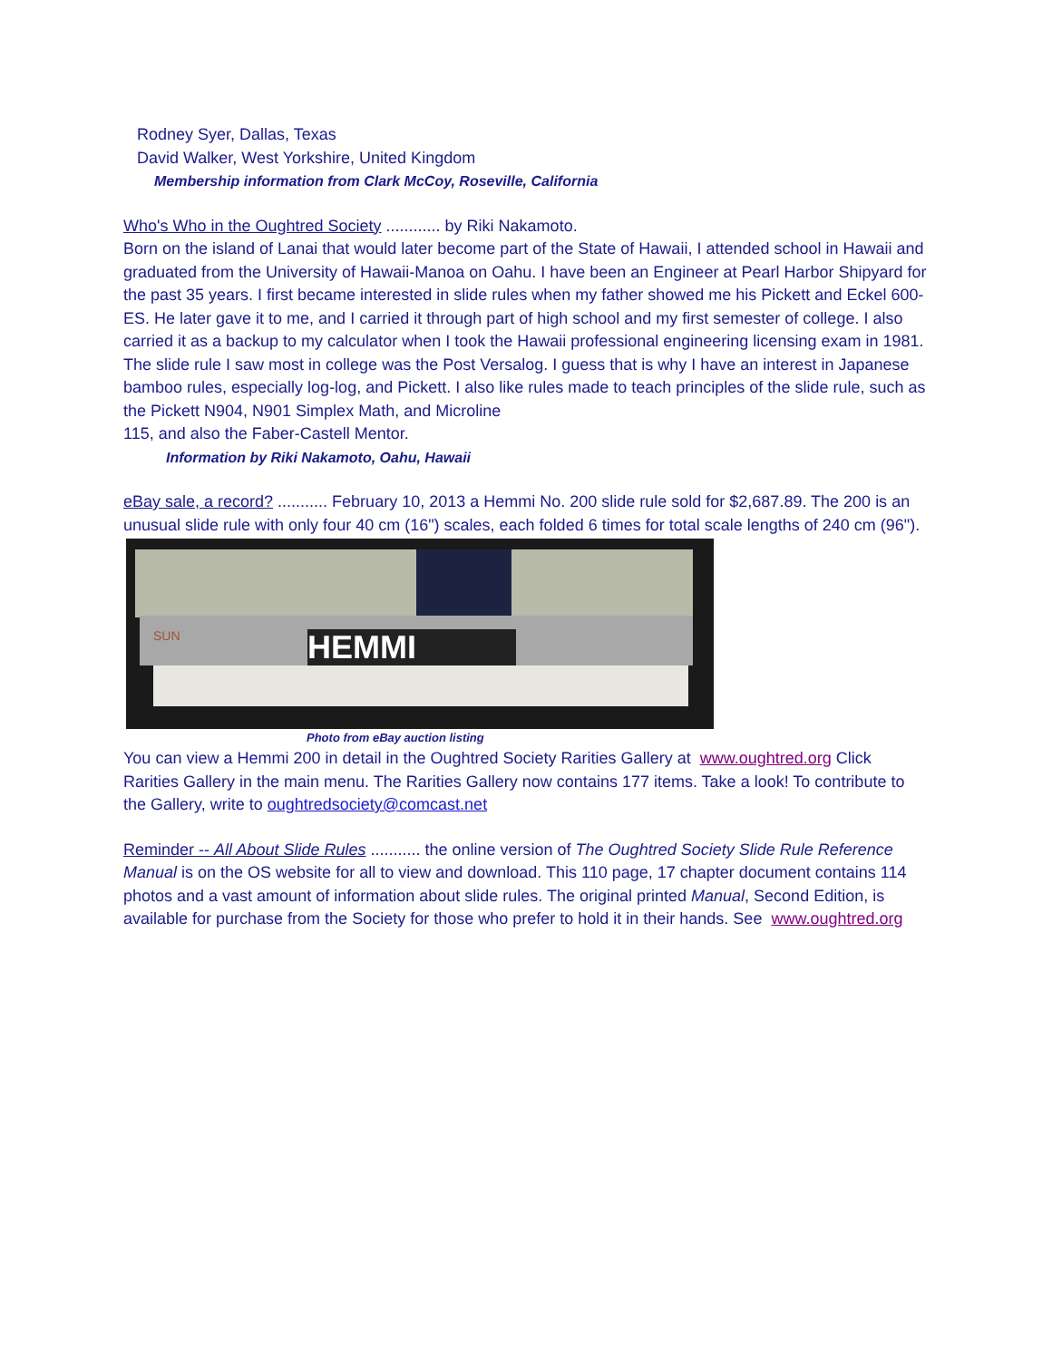Rodney Syer, Dallas, Texas
David Walker, West Yorkshire, United Kingdom
Membership information from Clark McCoy, Roseville, California
Who's Who in the Oughtred Society ............ by Riki Nakamoto.
Born on the island of Lanai that would later become part of the State of Hawaii, I attended school in Hawaii and graduated from the University of Hawaii-Manoa on Oahu. I have been an Engineer at Pearl Harbor Shipyard for the past 35 years. I first became interested in slide rules when my father showed me his Pickett and Eckel 600-ES. He later gave it to me, and I carried it through part of high school and my first semester of college. I also carried it as a backup to my calculator when I took the Hawaii professional engineering licensing exam in 1981. The slide rule I saw most in college was the Post Versalog. I guess that is why I have an interest in Japanese bamboo rules, especially log-log, and Pickett. I also like rules made to teach principles of the slide rule, such as the Pickett N904, N901 Simplex Math, and Microline
115, and also the Faber-Castell Mentor.
Information by Riki Nakamoto, Oahu, Hawaii
eBay sale, a record? ........... February 10, 2013 a Hemmi No. 200 slide rule sold for $2,687.89. The 200 is an unusual slide rule with only four 40 cm (16") scales, each folded 6 times for total scale lengths of 240 cm (96").
HEMMI
SUN
Photo from eBay auction listing
You can view a Hemmi 200 in detail in the Oughtred Society Rarities Gallery at www.oughtred.org Click Rarities Gallery in the main menu. The Rarities Gallery now contains 177 items. Take a look! To contribute to the Gallery, write to oughtredsociety@comcast.net
Reminder -- All About Slide Rules ........... the online version of The Oughtred Society Slide Rule Reference Manual is on the OS website for all to view and download. This 110 page, 17 chapter document contains 114 photos and a vast amount of information about slide rules. The original printed Manual, Second Edition, is available for purchase from the Society for those who prefer to hold it in their hands. See www.oughtred.org